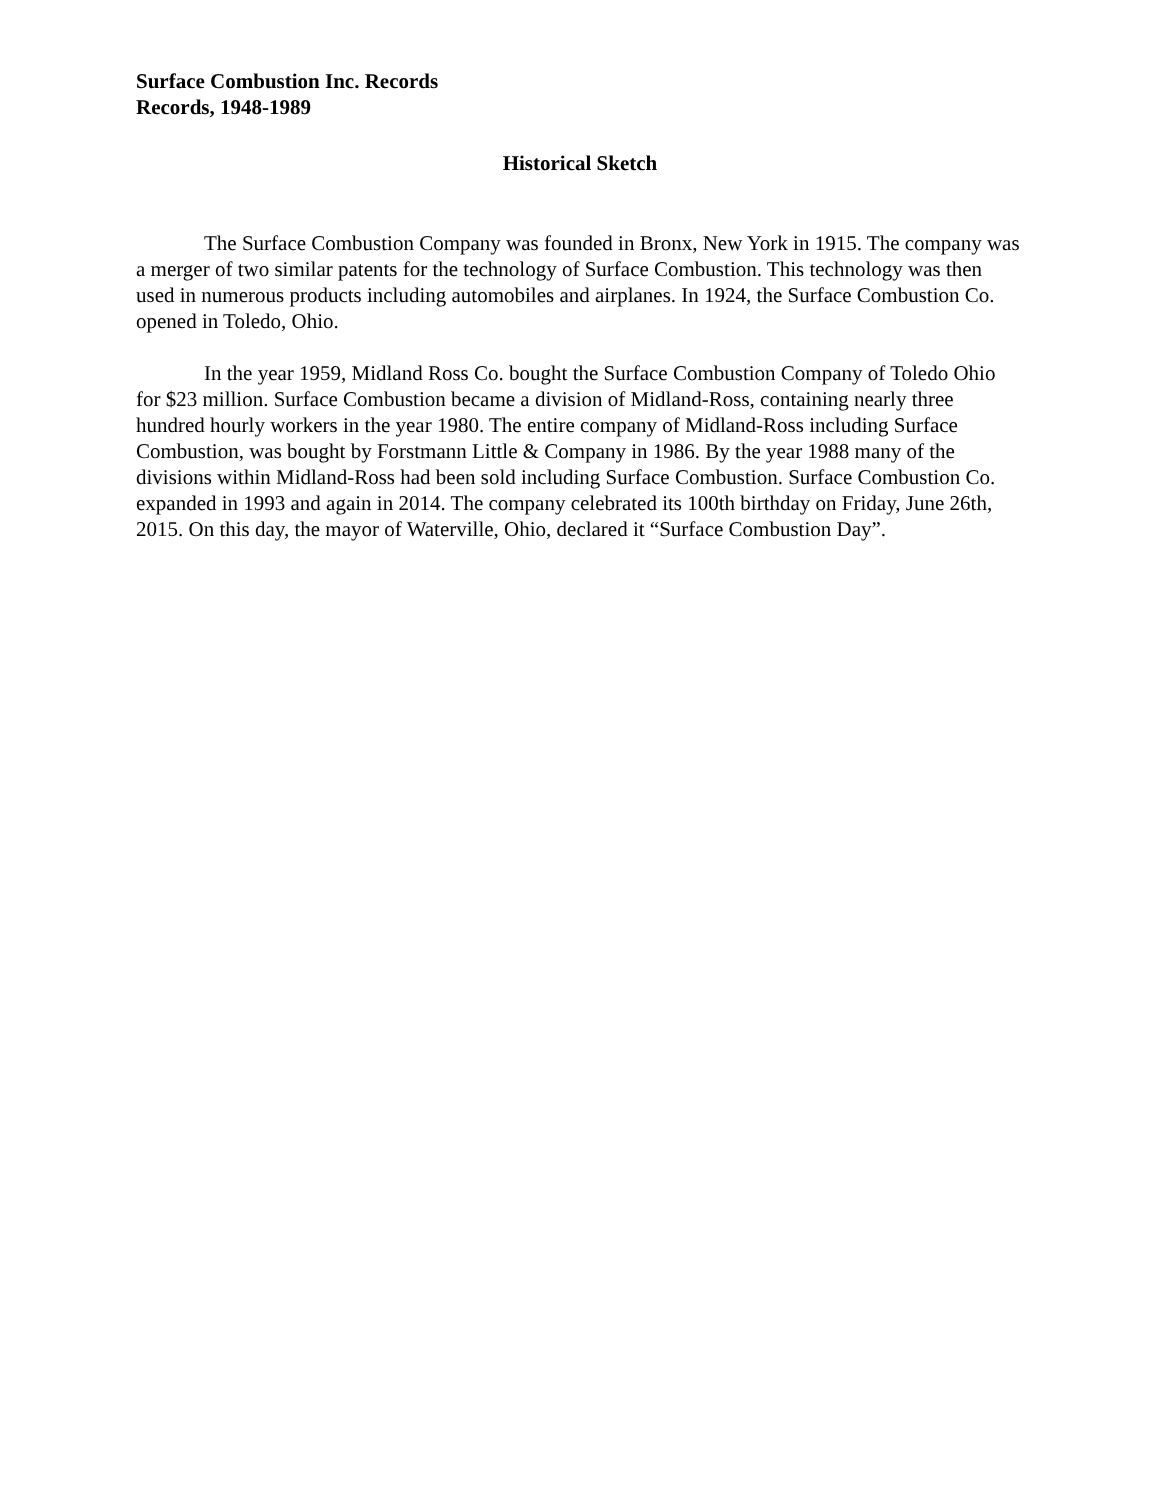Surface Combustion Inc. Records
Records, 1948-1989
Historical Sketch
The Surface Combustion Company was founded in Bronx, New York in 1915. The company was a merger of two similar patents for the technology of Surface Combustion. This technology was then used in numerous products including automobiles and airplanes. In 1924, the Surface Combustion Co. opened in Toledo, Ohio.
In the year 1959, Midland Ross Co. bought the Surface Combustion Company of Toledo Ohio for $23 million. Surface Combustion became a division of Midland-Ross, containing nearly three hundred hourly workers in the year 1980. The entire company of Midland-Ross including Surface Combustion, was bought by Forstmann Little & Company in 1986. By the year 1988 many of the divisions within Midland-Ross had been sold including Surface Combustion. Surface Combustion Co. expanded in 1993 and again in 2014. The company celebrated its 100th birthday on Friday, June 26th, 2015. On this day, the mayor of Waterville, Ohio, declared it “Surface Combustion Day”.